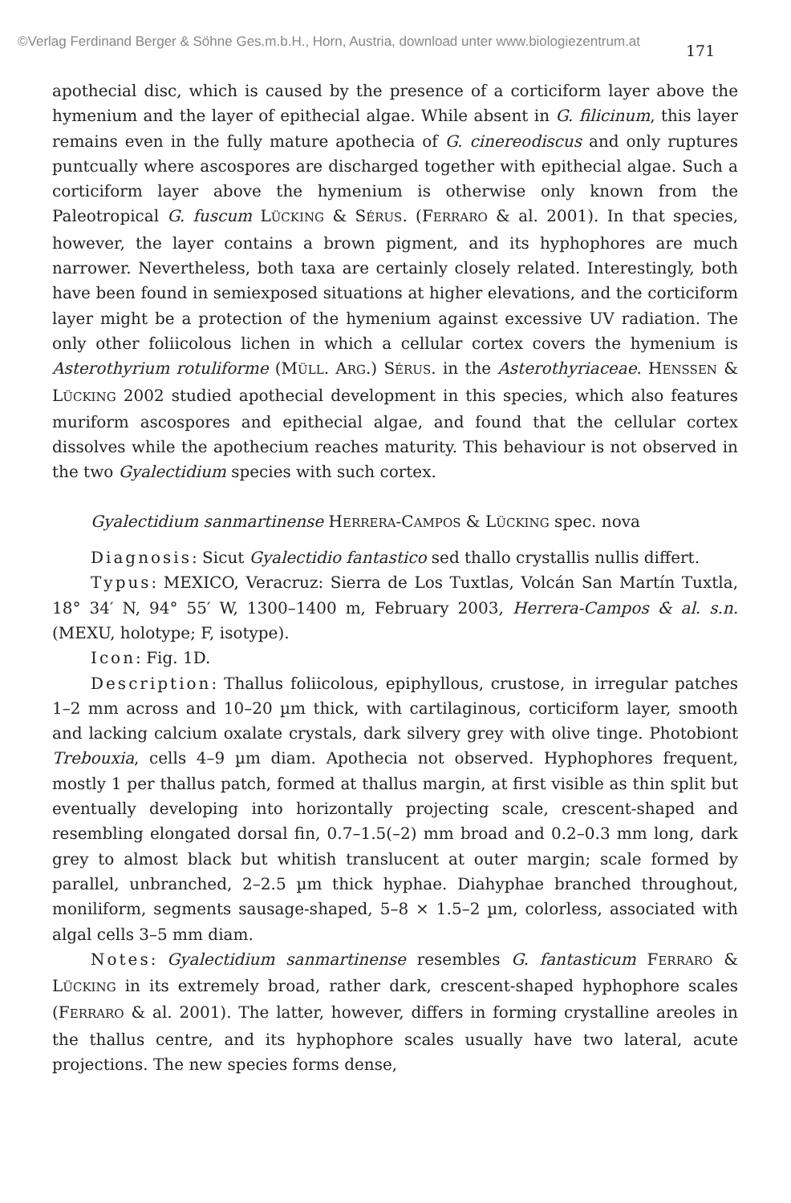©Verlag Ferdinand Berger & Söhne Ges.m.b.H., Horn, Austria, download unter www.biologiezentrum.at
171
apothecial disc, which is caused by the presence of a corticiform layer above the hymenium and the layer of epithecial algae. While absent in G. filicinum, this layer remains even in the fully mature apothecia of G. cinereodiscus and only ruptures puntcually where ascospores are discharged together with epithecial algae. Such a corticiform layer above the hymenium is otherwise only known from the Paleotropical G. fuscum LÜCKING & SÉRUS. (FERRARO & al. 2001). In that species, however, the layer contains a brown pigment, and its hyphophores are much narrower. Nevertheless, both taxa are certainly closely related. Interestingly, both have been found in semiexposed situations at higher elevations, and the corticiform layer might be a protection of the hymenium against excessive UV radiation. The only other foliicolous lichen in which a cellular cortex covers the hymenium is Asterothyrium rotuliforme (MÜLL. ARG.) SÉRUS. in the Asterothyriaceae. HENSSEN & LÜCKING 2002 studied apothecial development in this species, which also features muriform ascospores and epithecial algae, and found that the cellular cortex dissolves while the apothecium reaches maturity. This behaviour is not observed in the two Gyalectidium species with such cortex.
Gyalectidium sanmartinense HERRERA-CAMPOS & LÜCKING spec. nova
Diagnosis: Sicut Gyalectidio fantastico sed thallo crystallis nullis differt.
Typus: MEXICO, Veracruz: Sierra de Los Tuxtlas, Volcán San Martín Tuxtla, 18° 34′ N, 94° 55′ W, 1300–1400 m, February 2003, Herrera-Campos & al. s.n. (MEXU, holotype; F, isotype).
Icon: Fig. 1D.
Description: Thallus foliicolous, epiphyllous, crustose, in irregular patches 1–2 mm across and 10–20 µm thick, with cartilaginous, corticiform layer, smooth and lacking calcium oxalate crystals, dark silvery grey with olive tinge. Photobiont Trebouxia, cells 4–9 µm diam. Apothecia not observed. Hyphophores frequent, mostly 1 per thallus patch, formed at thallus margin, at first visible as thin split but eventually developing into horizontally projecting scale, crescent-shaped and resembling elongated dorsal fin, 0.7–1.5(–2) mm broad and 0.2–0.3 mm long, dark grey to almost black but whitish translucent at outer margin; scale formed by parallel, unbranched, 2–2.5 µm thick hyphae. Diahyphae branched throughout, moniliform, segments sausage-shaped, 5–8 × 1.5–2 µm, colorless, associated with algal cells 3–5 mm diam.
Notes: Gyalectidium sanmartinense resembles G. fantasticum FERRARO & LÜCKING in its extremely broad, rather dark, crescent-shaped hyphophore scales (FERRARO & al. 2001). The latter, however, differs in forming crystalline areoles in the thallus centre, and its hyphophore scales usually have two lateral, acute projections. The new species forms dense,